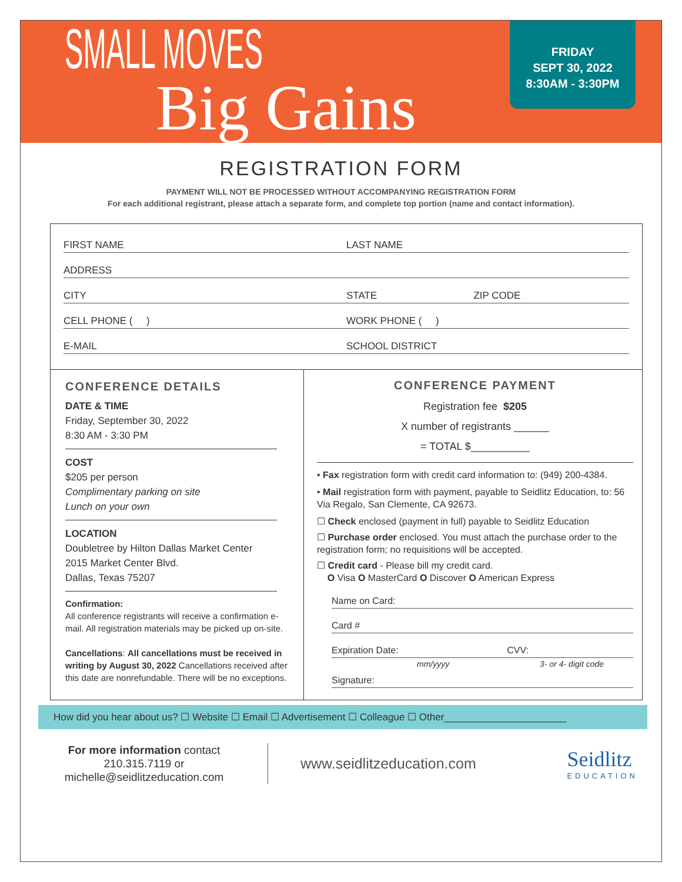SMALL MOVES
Big Gains
FRIDAY
SEPT 30, 2022
8:30AM - 3:30PM
REGISTRATION FORM
PAYMENT WILL NOT BE PROCESSED WITHOUT ACCOMPANYING REGISTRATION FORM
For each additional registrant, please attach a separate form, and complete top portion (name and contact information).
FIRST NAME LAST NAME
ADDRESS
CITY STATE ZIP CODE
CELL PHONE ( ) WORK PHONE ( )
E-MAIL SCHOOL DISTRICT
CONFERENCE DETAILS
DATE & TIME
Friday, September 30, 2022
8:30 AM - 3:30 PM
COST
$205 per person
Complimentary parking on site
Lunch on your own
LOCATION
Doubletree by Hilton Dallas Market Center
2015 Market Center Blvd.
Dallas, Texas 75207
Confirmation:
All conference registrants will receive a confirmation e-mail. All registration materials may be picked up on-site.
Cancellations: All cancellations must be received in writing by August 30, 2022 Cancellations received after this date are nonrefundable. There will be no exceptions.
CONFERENCE PAYMENT
Registration fee $205
X number of registrants ______
= TOTAL $__________
• Fax registration form with credit card information to: (949) 200-4384.
• Mail registration form with payment, payable to Seidlitz Education, to: 56 Via Regalo, San Clemente, CA 92673.
☐ Check enclosed (payment in full) payable to Seidlitz Education
☐ Purchase order enclosed. You must attach the purchase order to the registration form; no requisitions will be accepted.
☐ Credit card - Please bill my credit card.
O Visa O MasterCard O Discover O American Express
Name on Card:
Card #
Expiration Date: CVV:
mm/yyyy 3- or 4- digit code
Signature:
How did you hear about us? ☐ Website ☐ Email ☐ Advertisement ☐ Colleague ☐ Other______________________
For more information contact
210.315.7119 or
michelle@seidlitzeducation.com
www.seidlitzeducation.com
Seidlitz
EDUCATION